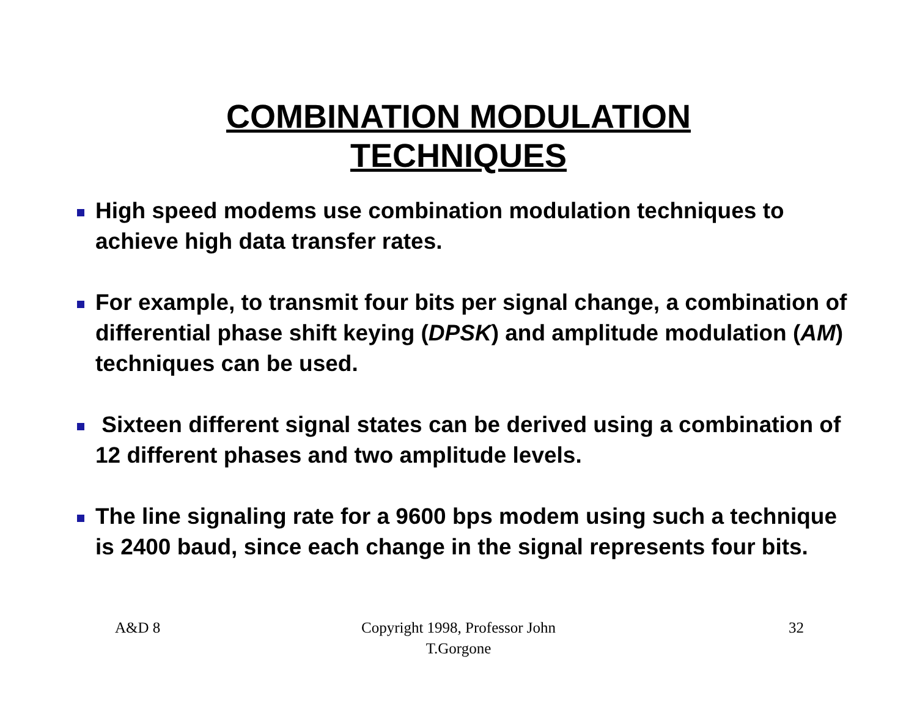COMBINATION MODULATION
TECHNIQUES
High speed modems use combination modulation techniques to achieve high data transfer rates.
For example, to transmit four bits per signal change, a combination of differential phase shift keying (DPSK) and amplitude modulation (AM) techniques can be used.
Sixteen different signal states can be derived using a combination of 12 different phases and two amplitude levels.
The line signaling rate for a 9600 bps modem using such a technique is 2400 baud, since each change in the signal represents four bits.
A&D 8 Copyright 1998, Professor John T.Gorgone 32